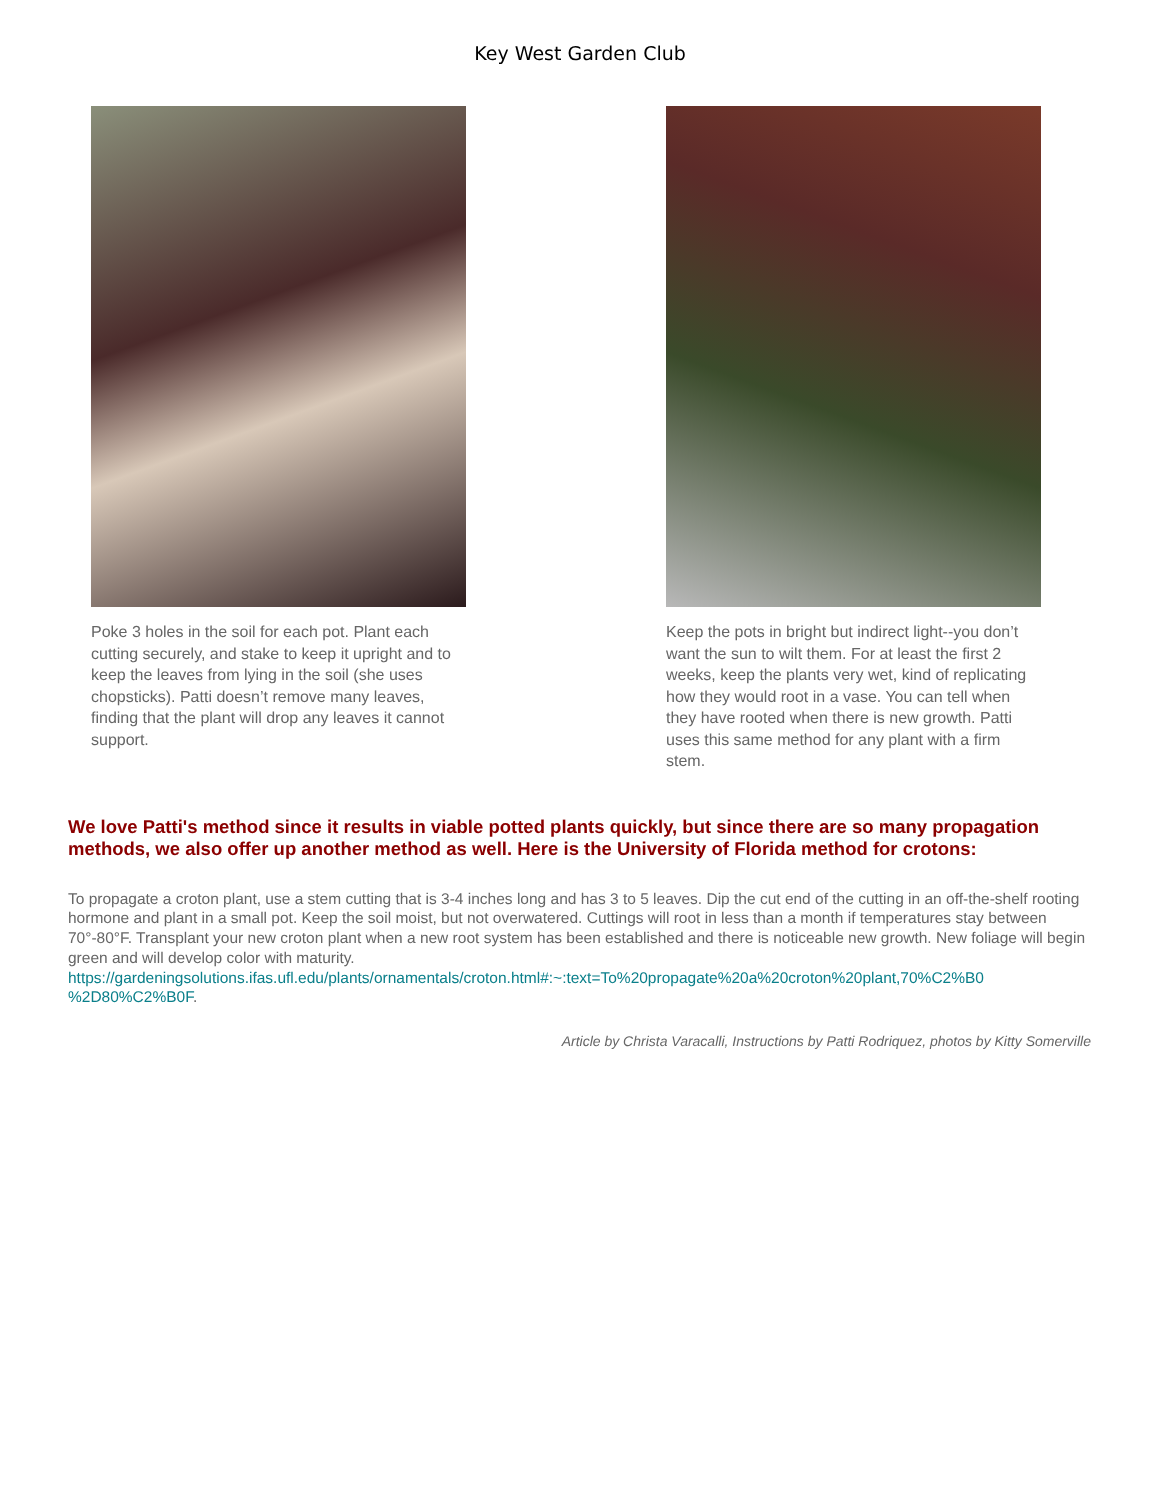Key West Garden Club
Poke 3 holes in the soil for each pot. Plant each cutting securely, and stake to keep it upright and to keep the leaves from lying in the soil (she uses chopsticks). Patti doesn’t remove many leaves, finding that the plant will drop any leaves it cannot support.
Keep the pots in bright but indirect light--you don’t want the sun to wilt them. For at least the first 2 weeks, keep the plants very wet, kind of replicating how they would root in a vase. You can tell when they have rooted when there is new growth. Patti uses this same method for any plant with a firm stem.
We love Patti's method since it results in viable potted plants quickly, but since there are so many propagation methods, we also offer up another method as well. Here is the University of Florida method for crotons:
To propagate a croton plant, use a stem cutting that is 3-4 inches long and has 3 to 5 leaves. Dip the cut end of the cutting in an off-the-shelf rooting hormone and plant in a small pot. Keep the soil moist, but not overwatered. Cuttings will root in less than a month if temperatures stay between 70°-80°F. Transplant your new croton plant when a new root system has been established and there is noticeable new growth. New foliage will begin green and will develop color with maturity.
https://gardeningsolutions.ifas.ufl.edu/plants/ornamentals/croton.html#:~:text=To%20propagate%20a%20croton%20plant,70%C2%B0
%2D80%C2%B0F.
Article by Christa Varacalli, Instructions by Patti Rodriquez, photos by Kitty Somerville